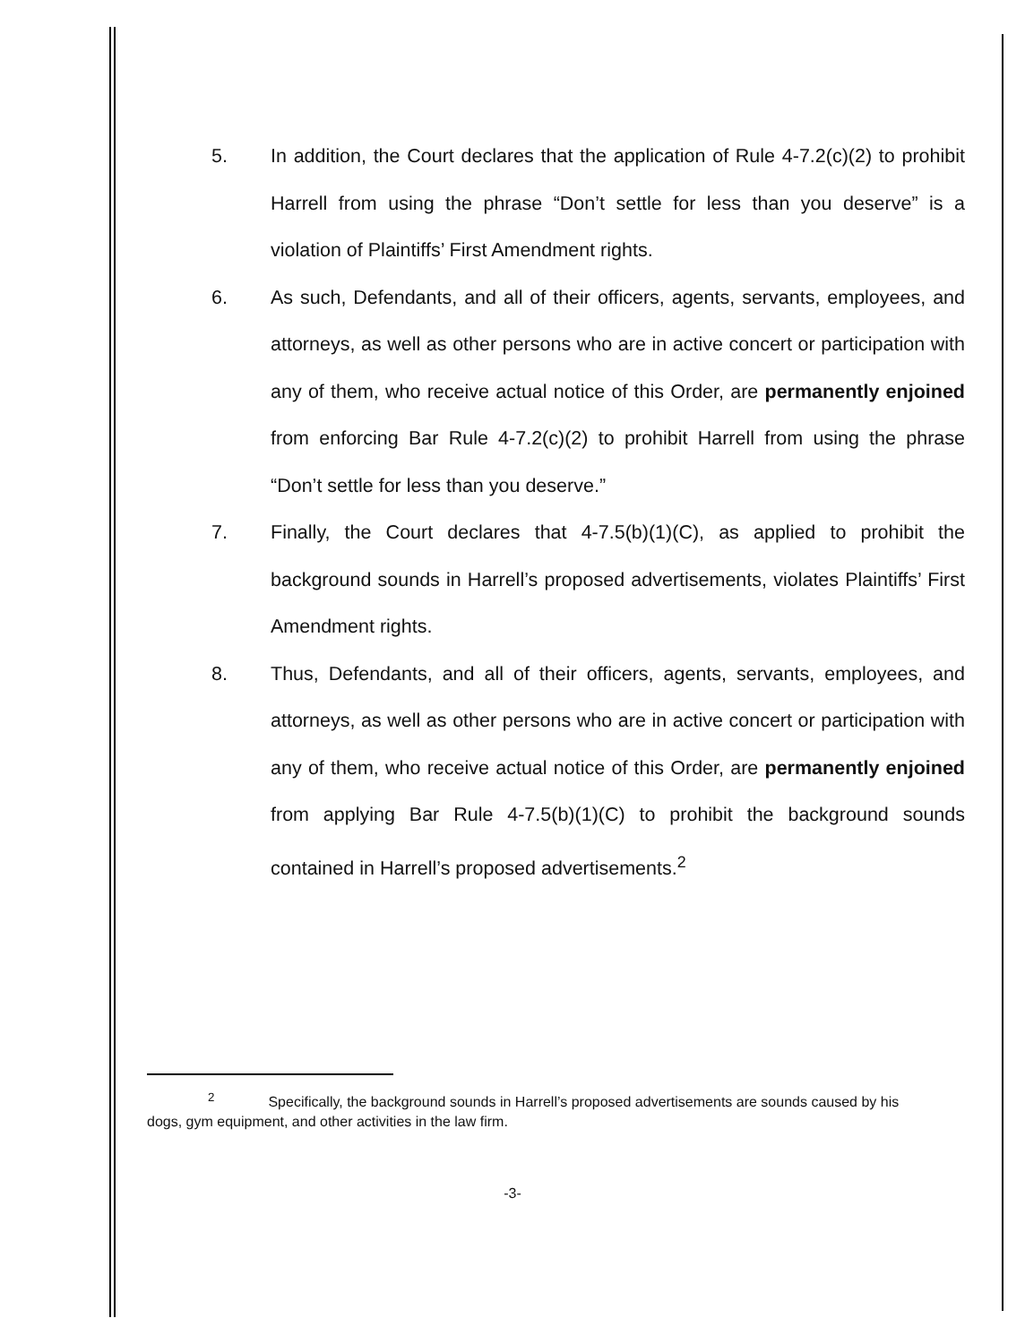5. In addition, the Court declares that the application of Rule 4-7.2(c)(2) to prohibit Harrell from using the phrase “Don’t settle for less than you deserve” is a violation of Plaintiffs’ First Amendment rights.
6. As such, Defendants, and all of their officers, agents, servants, employees, and attorneys, as well as other persons who are in active concert or participation with any of them, who receive actual notice of this Order, are permanently enjoined from enforcing Bar Rule 4-7.2(c)(2) to prohibit Harrell from using the phrase “Don’t settle for less than you deserve.”
7. Finally, the Court declares that 4-7.5(b)(1)(C), as applied to prohibit the background sounds in Harrell’s proposed advertisements, violates Plaintiffs’ First Amendment rights.
8. Thus, Defendants, and all of their officers, agents, servants, employees, and attorneys, as well as other persons who are in active concert or participation with any of them, who receive actual notice of this Order, are permanently enjoined from applying Bar Rule 4-7.5(b)(1)(C) to prohibit the background sounds contained in Harrell’s proposed advertisements.<sup>2</sup>
<sup>2</sup> Specifically, the background sounds in Harrell’s proposed advertisements are sounds caused by his dogs, gym equipment, and other activities in the law firm.
-3-